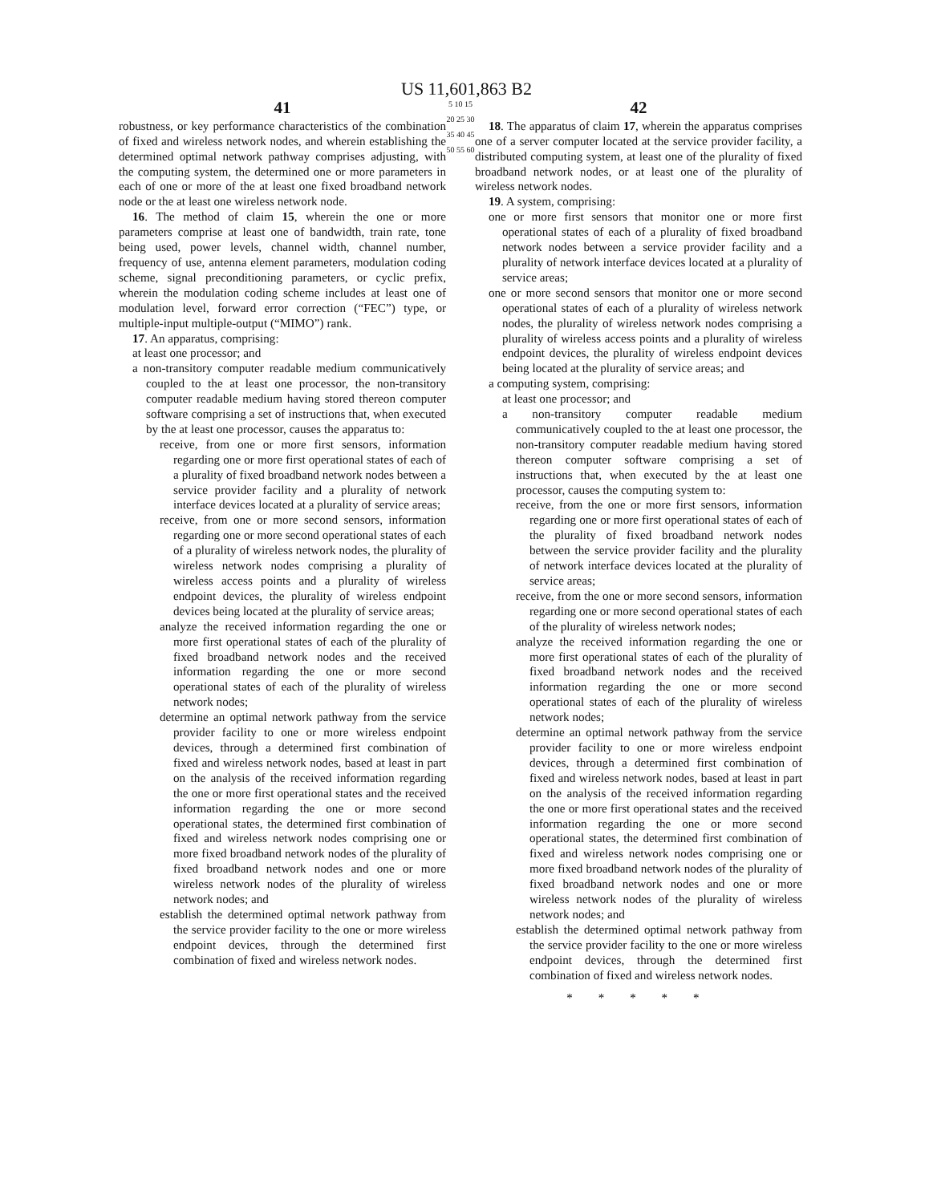US 11,601,863 B2
41
robustness, or key performance characteristics of the combination of fixed and wireless network nodes, and wherein establishing the determined optimal network pathway comprises adjusting, with the computing system, the determined one or more parameters in each of one or more of the at least one fixed broadband network node or the at least one wireless network node.
16. The method of claim 15, wherein the one or more parameters comprise at least one of bandwidth, train rate, tone being used, power levels, channel width, channel number, frequency of use, antenna element parameters, modulation coding scheme, signal preconditioning parameters, or cyclic prefix, wherein the modulation coding scheme includes at least one of modulation level, forward error correction (“FEC”) type, or multiple-input multiple-output (“MIMO”) rank.
17. An apparatus, comprising:
at least one processor; and
a non-transitory computer readable medium communicatively coupled to the at least one processor, the non-transitory computer readable medium having stored thereon computer software comprising a set of instructions that, when executed by the at least one processor, causes the apparatus to:
receive, from one or more first sensors, information regarding one or more first operational states of each of a plurality of fixed broadband network nodes between a service provider facility and a plurality of network interface devices located at a plurality of service areas;
receive, from one or more second sensors, information regarding one or more second operational states of each of a plurality of wireless network nodes, the plurality of wireless network nodes comprising a plurality of wireless access points and a plurality of wireless endpoint devices, the plurality of wireless endpoint devices being located at the plurality of service areas;
analyze the received information regarding the one or more first operational states of each of the plurality of fixed broadband network nodes and the received information regarding the one or more second operational states of each of the plurality of wireless network nodes;
determine an optimal network pathway from the service provider facility to one or more wireless endpoint devices, through a determined first combination of fixed and wireless network nodes, based at least in part on the analysis of the received information regarding the one or more first operational states and the received information regarding the one or more second operational states, the determined first combination of fixed and wireless network nodes comprising one or more fixed broadband network nodes of the plurality of fixed broadband network nodes and one or more wireless network nodes of the plurality of wireless network nodes; and
establish the determined optimal network pathway from the service provider facility to the one or more wireless endpoint devices, through the determined first combination of fixed and wireless network nodes.
5 10 15 20 25 30 35 40 45 50 55 60
42
18. The apparatus of claim 17, wherein the apparatus comprises one of a server computer located at the service provider facility, a distributed computing system, at least one of the plurality of fixed broadband network nodes, or at least one of the plurality of wireless network nodes.
19. A system, comprising:
one or more first sensors that monitor one or more first operational states of each of a plurality of fixed broadband network nodes between a service provider facility and a plurality of network interface devices located at a plurality of service areas;
one or more second sensors that monitor one or more second operational states of each of a plurality of wireless network nodes, the plurality of wireless network nodes comprising a plurality of wireless access points and a plurality of wireless endpoint devices, the plurality of wireless endpoint devices being located at the plurality of service areas; and
a computing system, comprising:
at least one processor; and
a non-transitory computer readable medium communicatively coupled to the at least one processor, the non-transitory computer readable medium having stored thereon computer software comprising a set of instructions that, when executed by the at least one processor, causes the computing system to:
receive, from the one or more first sensors, information regarding one or more first operational states of each of the plurality of fixed broadband network nodes between the service provider facility and the plurality of network interface devices located at the plurality of service areas;
receive, from the one or more second sensors, information regarding one or more second operational states of each of the plurality of wireless network nodes;
analyze the received information regarding the one or more first operational states of each of the plurality of fixed broadband network nodes and the received information regarding the one or more second operational states of each of the plurality of wireless network nodes;
determine an optimal network pathway from the service provider facility to one or more wireless endpoint devices, through a determined first combination of fixed and wireless network nodes, based at least in part on the analysis of the received information regarding the one or more first operational states and the received information regarding the one or more second operational states, the determined first combination of fixed and wireless network nodes comprising one or more fixed broadband network nodes of the plurality of fixed broadband network nodes and one or more wireless network nodes of the plurality of wireless network nodes; and
establish the determined optimal network pathway from the service provider facility to the one or more wireless endpoint devices, through the determined first combination of fixed and wireless network nodes.
* * * * *